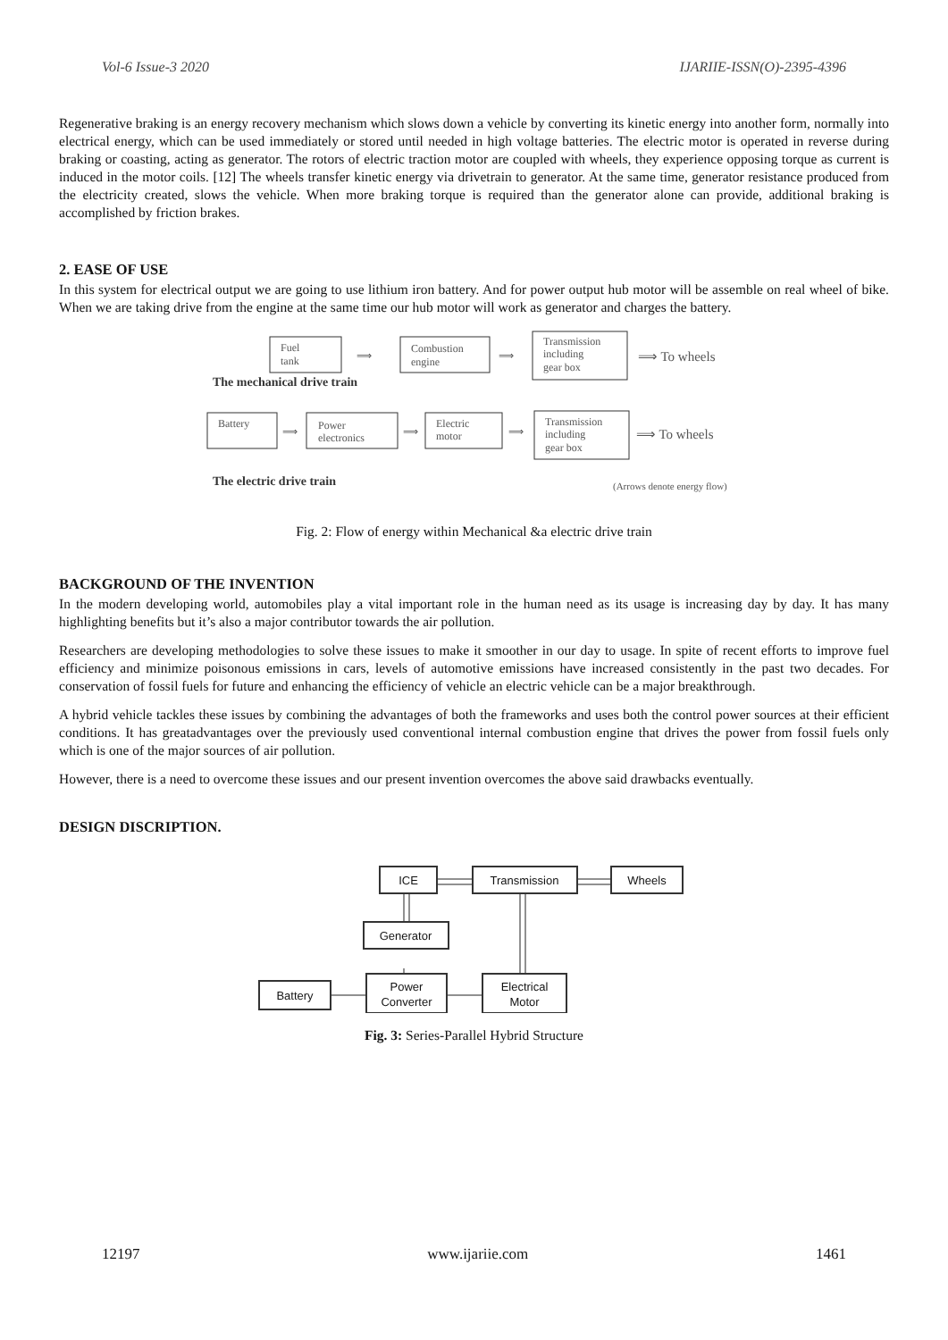Vol-6 Issue-3 2020 IJARIIE-ISSN(O)-2395-4396
Regenerative braking is an energy recovery mechanism which slows down a vehicle by converting its kinetic energy into another form, normally into electrical energy, which can be used immediately or stored until needed in high voltage batteries. The electric motor is operated in reverse during braking or coasting, acting as generator. The rotors of electric traction motor are coupled with wheels, they experience opposing torque as current is induced in the motor coils. [12] The wheels transfer kinetic energy via drivetrain to generator. At the same time, generator resistance produced from the electricity created, slows the vehicle. When more braking torque is required than the generator alone can provide, additional braking is accomplished by friction brakes.
2. EASE OF USE
In this system for electrical output we are going to use lithium iron battery. And for power output hub motor will be assemble on real wheel of bike. When we are taking drive from the engine at the same time our hub motor will work as generator and charges the battery.
Fuel
tank
⟹
Combustion
engine
⟹
Transmission
including
gear box
⟹ To wheels
The mechanical drive train
Battery
⟹
Power
electronics
⟹
Electric
motor
⟹
Transmission
including
gear box
⟹ To wheels
The electric drive train
(Arrows denote energy flow)
Fig. 2: Flow of energy within Mechanical &a electric drive train
BACKGROUND OF THE INVENTION
In the modern developing world, automobiles play a vital important role in the human need as its usage is increasing day by day. It has many highlighting benefits but it’s also a major contributor towards the air pollution.
Researchers are developing methodologies to solve these issues to make it smoother in our day to usage. In spite of recent efforts to improve fuel efficiency and minimize poisonous emissions in cars, levels of automotive emissions have increased consistently in the past two decades. For conservation of fossil fuels for future and enhancing the efficiency of vehicle an electric vehicle can be a major breakthrough.
A hybrid vehicle tackles these issues by combining the advantages of both the frameworks and uses both the control power sources at their efficient conditions. It has greatadvantages over the previously used conventional internal combustion engine that drives the power from fossil fuels only which is one of the major sources of air pollution.
However, there is a need to overcome these issues and our present invention overcomes the above said drawbacks eventually.
DESIGN DISCRIPTION.
ICE
Transmission
Wheels
Generator
Battery
Power
Converter
Electrical
Motor
Fig. 3: Series-Parallel Hybrid Structure
12197 www.ijariie.com 1461